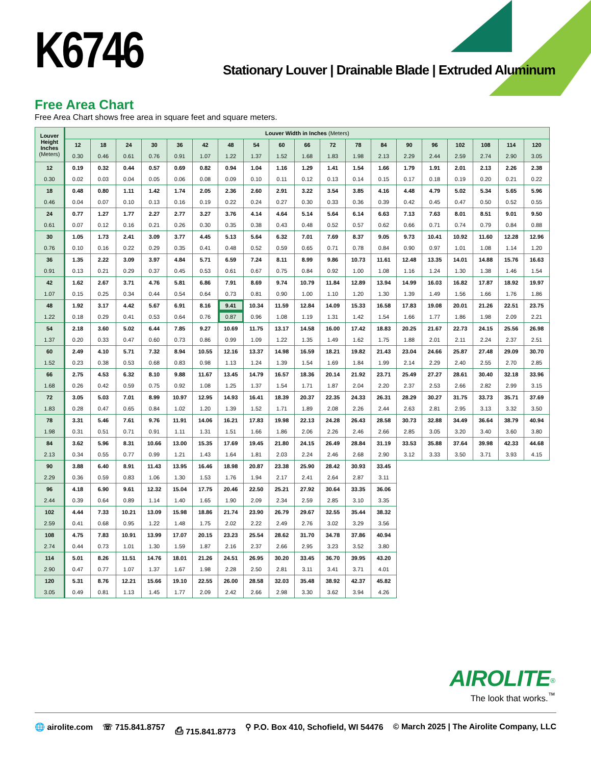K6746
Stationary Louver | Drainable Blade | Extruded Aluminum
Free Area Chart
Free Area Chart shows free area in square feet and square meters.
| Louver Height Inches (Meters) | Louver Width in Inches (Meters) | | | | | | | | | | | | | | | | | | |
| --- | --- | --- | --- | --- | --- | --- | --- | --- | --- | --- | --- | --- | --- | --- | --- | --- | --- | --- | --- |
| | 12 | 18 | 24 | 30 | 36 | 42 | 48 | 54 | 60 | 66 | 72 | 78 | 84 | 90 | 96 | 102 | 108 | 114 | 120 |
| | 0.30 | 0.46 | 0.61 | 0.76 | 0.91 | 1.07 | 1.22 | 1.37 | 1.52 | 1.68 | 1.83 | 1.98 | 2.13 | 2.29 | 2.44 | 2.59 | 2.74 | 2.90 | 3.05 |
| 12 | 0.19 | 0.32 | 0.44 | 0.57 | 0.69 | 0.82 | 0.94 | 1.04 | 1.16 | 1.29 | 1.41 | 1.54 | 1.66 | 1.79 | 1.91 | 2.01 | 2.13 | 2.26 | 2.38 |
| 0.30 | 0.02 | 0.03 | 0.04 | 0.05 | 0.06 | 0.08 | 0.09 | 0.10 | 0.11 | 0.12 | 0.13 | 0.14 | 0.15 | 0.17 | 0.18 | 0.19 | 0.20 | 0.21 | 0.22 |
| 18 | 0.48 | 0.80 | 1.11 | 1.42 | 1.74 | 2.05 | 2.36 | 2.60 | 2.91 | 3.22 | 3.54 | 3.85 | 4.16 | 4.48 | 4.79 | 5.02 | 5.34 | 5.65 | 5.96 |
| 0.46 | 0.04 | 0.07 | 0.10 | 0.13 | 0.16 | 0.19 | 0.22 | 0.24 | 0.27 | 0.30 | 0.33 | 0.36 | 0.39 | 0.42 | 0.45 | 0.47 | 0.50 | 0.52 | 0.55 |
| 24 | 0.77 | 1.27 | 1.77 | 2.27 | 2.77 | 3.27 | 3.76 | 4.14 | 4.64 | 5.14 | 5.64 | 6.14 | 6.63 | 7.13 | 7.63 | 8.01 | 8.51 | 9.01 | 9.50 |
| 0.61 | 0.07 | 0.12 | 0.16 | 0.21 | 0.26 | 0.30 | 0.35 | 0.38 | 0.43 | 0.48 | 0.52 | 0.57 | 0.62 | 0.66 | 0.71 | 0.74 | 0.79 | 0.84 | 0.88 |
| 30 | 1.05 | 1.73 | 2.41 | 3.09 | 3.77 | 4.45 | 5.13 | 5.64 | 6.32 | 7.01 | 7.69 | 8.37 | 9.05 | 9.73 | 10.41 | 10.92 | 11.60 | 12.28 | 12.96 |
| 0.76 | 0.10 | 0.16 | 0.22 | 0.29 | 0.35 | 0.41 | 0.48 | 0.52 | 0.59 | 0.65 | 0.71 | 0.78 | 0.84 | 0.90 | 0.97 | 1.01 | 1.08 | 1.14 | 1.20 |
| 36 | 1.35 | 2.22 | 3.09 | 3.97 | 4.84 | 5.71 | 6.59 | 7.24 | 8.11 | 8.99 | 9.86 | 10.73 | 11.61 | 12.48 | 13.35 | 14.01 | 14.88 | 15.76 | 16.63 |
| 0.91 | 0.13 | 0.21 | 0.29 | 0.37 | 0.45 | 0.53 | 0.61 | 0.67 | 0.75 | 0.84 | 0.92 | 1.00 | 1.08 | 1.16 | 1.24 | 1.30 | 1.38 | 1.46 | 1.54 |
| 42 | 1.62 | 2.67 | 3.71 | 4.76 | 5.81 | 6.86 | 7.91 | 8.69 | 9.74 | 10.79 | 11.84 | 12.89 | 13.94 | 14.99 | 16.03 | 16.82 | 17.87 | 18.92 | 19.97 |
| 1.07 | 0.15 | 0.25 | 0.34 | 0.44 | 0.54 | 0.64 | 0.73 | 0.81 | 0.90 | 1.00 | 1.10 | 1.20 | 1.30 | 1.39 | 1.49 | 1.56 | 1.66 | 1.76 | 1.86 |
| 48 | 1.92 | 3.17 | 4.42 | 5.67 | 6.91 | 8.16 | 9.41 | 10.34 | 11.59 | 12.84 | 14.09 | 15.33 | 16.58 | 17.83 | 19.08 | 20.01 | 21.26 | 22.51 | 23.75 |
| 1.22 | 0.18 | 0.29 | 0.41 | 0.53 | 0.64 | 0.76 | 0.87 | 0.96 | 1.08 | 1.19 | 1.31 | 1.42 | 1.54 | 1.66 | 1.77 | 1.86 | 1.98 | 2.09 | 2.21 |
| 54 | 2.18 | 3.60 | 5.02 | 6.44 | 7.85 | 9.27 | 10.69 | 11.75 | 13.17 | 14.58 | 16.00 | 17.42 | 18.83 | 20.25 | 21.67 | 22.73 | 24.15 | 25.56 | 26.98 |
| 1.37 | 0.20 | 0.33 | 0.47 | 0.60 | 0.73 | 0.86 | 0.99 | 1.09 | 1.22 | 1.35 | 1.49 | 1.62 | 1.75 | 1.88 | 2.01 | 2.11 | 2.24 | 2.37 | 2.51 |
| 60 | 2.49 | 4.10 | 5.71 | 7.32 | 8.94 | 10.55 | 12.16 | 13.37 | 14.98 | 16.59 | 18.21 | 19.82 | 21.43 | 23.04 | 24.66 | 25.87 | 27.48 | 29.09 | 30.70 |
| 1.52 | 0.23 | 0.38 | 0.53 | 0.68 | 0.83 | 0.98 | 1.13 | 1.24 | 1.39 | 1.54 | 1.69 | 1.84 | 1.99 | 2.14 | 2.29 | 2.40 | 2.55 | 2.70 | 2.85 |
| 66 | 2.75 | 4.53 | 6.32 | 8.10 | 9.88 | 11.67 | 13.45 | 14.79 | 16.57 | 18.36 | 20.14 | 21.92 | 23.71 | 25.49 | 27.27 | 28.61 | 30.40 | 32.18 | 33.96 |
| 1.68 | 0.26 | 0.42 | 0.59 | 0.75 | 0.92 | 1.08 | 1.25 | 1.37 | 1.54 | 1.71 | 1.87 | 2.04 | 2.20 | 2.37 | 2.53 | 2.66 | 2.82 | 2.99 | 3.15 |
| 72 | 3.05 | 5.03 | 7.01 | 8.99 | 10.97 | 12.95 | 14.93 | 16.41 | 18.39 | 20.37 | 22.35 | 24.33 | 26.31 | 28.29 | 30.27 | 31.75 | 33.73 | 35.71 | 37.69 |
| 1.83 | 0.28 | 0.47 | 0.65 | 0.84 | 1.02 | 1.20 | 1.39 | 1.52 | 1.71 | 1.89 | 2.08 | 2.26 | 2.44 | 2.63 | 2.81 | 2.95 | 3.13 | 3.32 | 3.50 |
| 78 | 3.31 | 5.46 | 7.61 | 9.76 | 11.91 | 14.06 | 16.21 | 17.83 | 19.98 | 22.13 | 24.28 | 26.43 | 28.58 | 30.73 | 32.88 | 34.49 | 36.64 | 38.79 | 40.94 |
| 1.98 | 0.31 | 0.51 | 0.71 | 0.91 | 1.11 | 1.31 | 1.51 | 1.66 | 1.86 | 2.06 | 2.26 | 2.46 | 2.66 | 2.85 | 3.05 | 3.20 | 3.40 | 3.60 | 3.80 |
| 84 | 3.62 | 5.96 | 8.31 | 10.66 | 13.00 | 15.35 | 17.69 | 19.45 | 21.80 | 24.15 | 26.49 | 28.84 | 31.19 | 33.53 | 35.88 | 37.64 | 39.98 | 42.33 | 44.68 |
| 2.13 | 0.34 | 0.55 | 0.77 | 0.99 | 1.21 | 1.43 | 1.64 | 1.81 | 2.03 | 2.24 | 2.46 | 2.68 | 2.90 | 3.12 | 3.33 | 3.50 | 3.71 | 3.93 | 4.15 |
| 90 | 3.88 | 6.40 | 8.91 | 11.43 | 13.95 | 16.46 | 18.98 | 20.87 | 23.38 | 25.90 | 28.42 | 30.93 | 33.45 | | | | | | |
| 2.29 | 0.36 | 0.59 | 0.83 | 1.06 | 1.30 | 1.53 | 1.76 | 1.94 | 2.17 | 2.41 | 2.64 | 2.87 | 3.11 | | | | | | |
| 96 | 4.18 | 6.90 | 9.61 | 12.32 | 15.04 | 17.75 | 20.46 | 22.50 | 25.21 | 27.92 | 30.64 | 33.35 | 36.06 | | | | | | |
| 2.44 | 0.39 | 0.64 | 0.89 | 1.14 | 1.40 | 1.65 | 1.90 | 2.09 | 2.34 | 2.59 | 2.85 | 3.10 | 3.35 | | | | | | |
| 102 | 4.44 | 7.33 | 10.21 | 13.09 | 15.98 | 18.86 | 21.74 | 23.90 | 26.79 | 29.67 | 32.55 | 35.44 | 38.32 | | | | | | |
| 2.59 | 0.41 | 0.68 | 0.95 | 1.22 | 1.48 | 1.75 | 2.02 | 2.22 | 2.49 | 2.76 | 3.02 | 3.29 | 3.56 | | | | | | |
| 108 | 4.75 | 7.83 | 10.91 | 13.99 | 17.07 | 20.15 | 23.23 | 25.54 | 28.62 | 31.70 | 34.78 | 37.86 | 40.94 | | | | | | |
| 2.74 | 0.44 | 0.73 | 1.01 | 1.30 | 1.59 | 1.87 | 2.16 | 2.37 | 2.66 | 2.95 | 3.23 | 3.52 | 3.80 | | | | | | |
| 114 | 5.01 | 8.26 | 11.51 | 14.76 | 18.01 | 21.26 | 24.51 | 26.95 | 30.20 | 33.45 | 36.70 | 39.95 | 43.20 | | | | | | |
| 2.90 | 0.47 | 0.77 | 1.07 | 1.37 | 1.67 | 1.98 | 2.28 | 2.50 | 2.81 | 3.11 | 3.41 | 3.71 | 4.01 | | | | | | |
| 120 | 5.31 | 8.76 | 12.21 | 15.66 | 19.10 | 22.55 | 26.00 | 28.58 | 32.03 | 35.48 | 38.92 | 42.37 | 45.82 | | | | | | |
| 3.05 | 0.49 | 0.81 | 1.13 | 1.45 | 1.77 | 2.09 | 2.42 | 2.66 | 2.98 | 3.30 | 3.62 | 3.94 | 4.26 | | | | | | |
AIROLITE<sup>®</sup>
The look that works.<sup>™</sup>
🌐 airolite.com ☏ 715.841.8757 ⎙ 715.841.8773 ⚲ P.O. Box 410, Schofield, WI 54476 © March 2025 | The Airolite Company, LLC